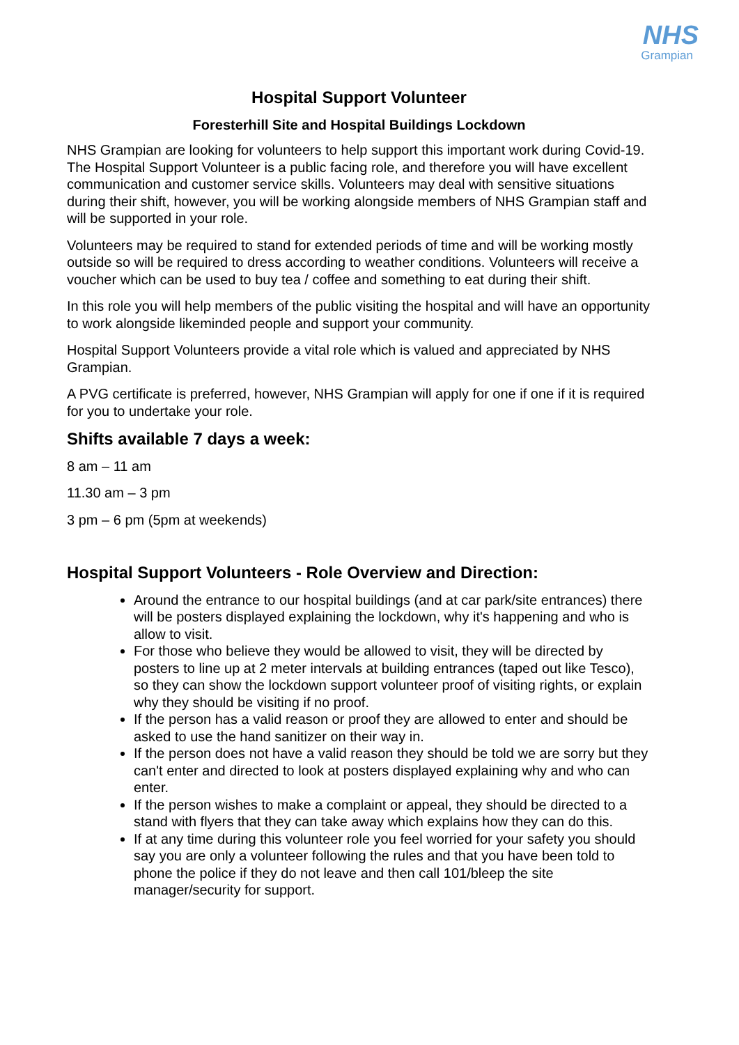NHS
Grampian
Hospital Support Volunteer
Foresterhill Site and Hospital Buildings Lockdown
NHS Grampian are looking for volunteers to help support this important work during Covid-19. The Hospital Support Volunteer is a public facing role, and therefore you will have excellent communication and customer service skills. Volunteers may deal with sensitive situations during their shift, however, you will be working alongside members of NHS Grampian staff and will be supported in your role.
Volunteers may be required to stand for extended periods of time and will be working mostly outside so will be required to dress according to weather conditions. Volunteers will receive a voucher which can be used to buy tea / coffee and something to eat during their shift.
In this role you will help members of the public visiting the hospital and will have an opportunity to work alongside likeminded people and support your community.
Hospital Support Volunteers provide a vital role which is valued and appreciated by NHS Grampian.
A PVG certificate is preferred, however, NHS Grampian will apply for one if one if it is required for you to undertake your role.
Shifts available 7 days a week:
8 am – 11 am
11.30 am – 3 pm
3 pm – 6 pm (5pm at weekends)
Hospital Support Volunteers - Role Overview and Direction:
Around the entrance to our hospital buildings (and at car park/site entrances) there will be posters displayed explaining the lockdown, why it's happening and who is allow to visit.
For those who believe they would be allowed to visit, they will be directed by posters to line up at 2 meter intervals at building entrances (taped out like Tesco), so they can show the lockdown support volunteer proof of visiting rights, or explain why they should be visiting if no proof.
If the person has a valid reason or proof they are allowed to enter and should be asked to use the hand sanitizer on their way in.
If the person does not have a valid reason they should be told we are sorry but they can't enter and directed to look at posters displayed explaining why and who can enter.
If the person wishes to make a complaint or appeal, they should be directed to a stand with flyers that they can take away which explains how they can do this.
If at any time during this volunteer role you feel worried for your safety you should say you are only a volunteer following the rules and that you have been told to phone the police if they do not leave and then call 101/bleep the site manager/security for support.